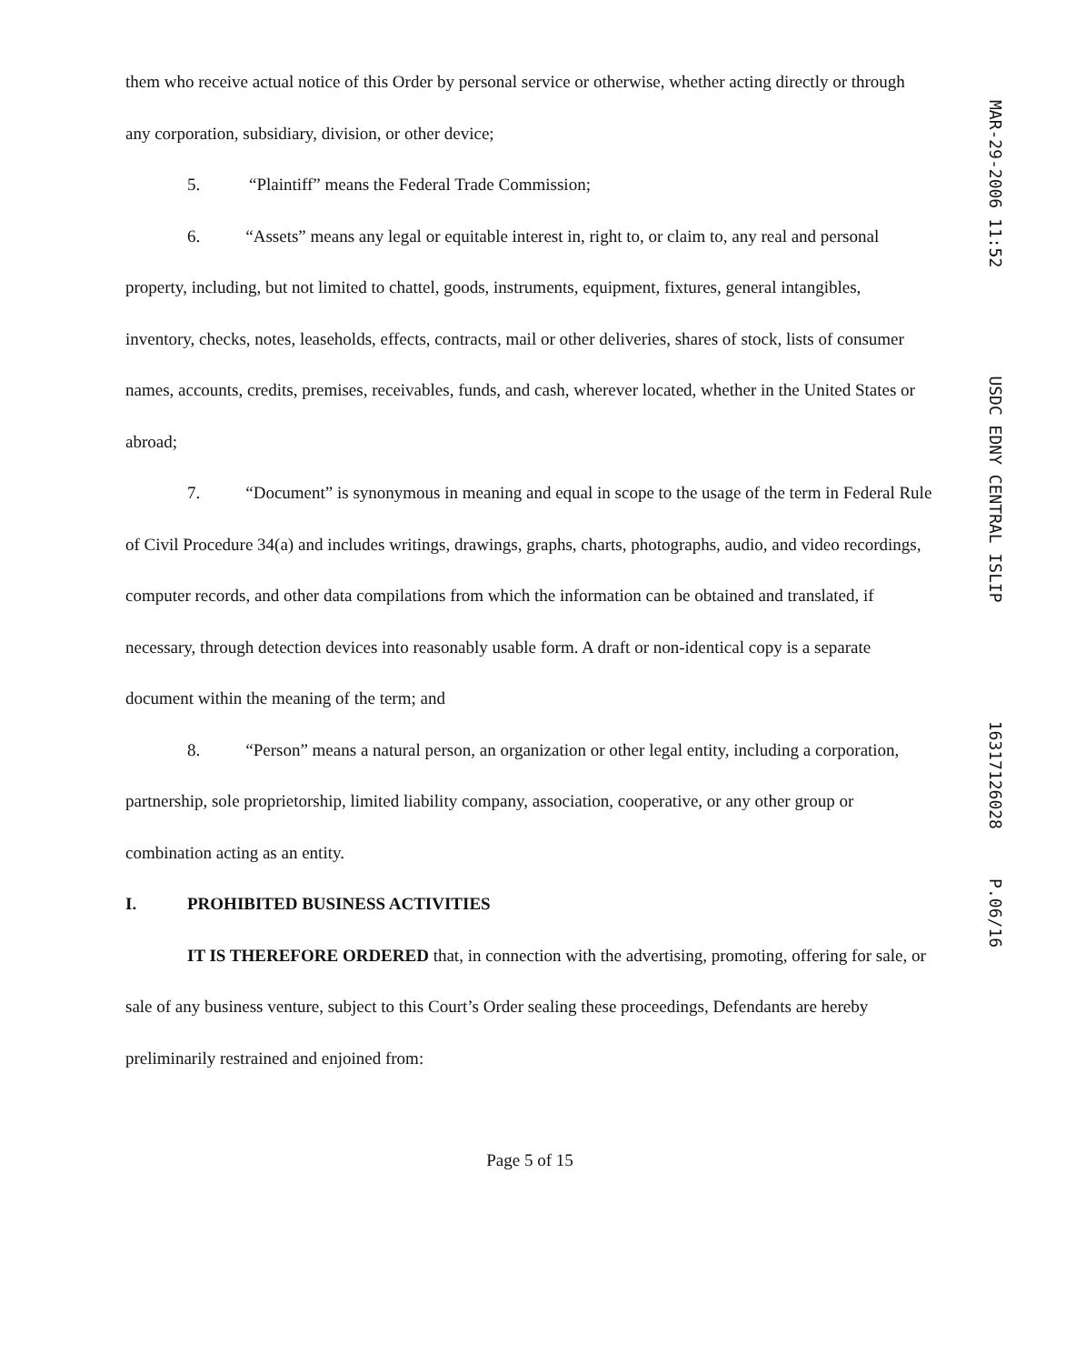them who receive actual notice of this Order by personal service or otherwise, whether acting directly or through any corporation, subsidiary, division, or other device;
5. “Plaintiff” means the Federal Trade Commission;
6. “Assets” means any legal or equitable interest in, right to, or claim to, any real and personal property, including, but not limited to chattel, goods, instruments, equipment, fixtures, general intangibles, inventory, checks, notes, leaseholds, effects, contracts, mail or other deliveries, shares of stock, lists of consumer names, accounts, credits, premises, receivables, funds, and cash, wherever located, whether in the United States or abroad;
7. “Document” is synonymous in meaning and equal in scope to the usage of the term in Federal Rule of Civil Procedure 34(a) and includes writings, drawings, graphs, charts, photographs, audio, and video recordings, computer records, and other data compilations from which the information can be obtained and translated, if necessary, through detection devices into reasonably usable form. A draft or non-identical copy is a separate document within the meaning of the term; and
8. “Person” means a natural person, an organization or other legal entity, including a corporation, partnership, sole proprietorship, limited liability company, association, cooperative, or any other group or combination acting as an entity.
I. PROHIBITED BUSINESS ACTIVITIES
IT IS THEREFORE ORDERED that, in connection with the advertising, promoting, offering for sale, or sale of any business venture, subject to this Court’s Order sealing these proceedings, Defendants are hereby preliminarily restrained and enjoined from:
Page 5 of 15
MAR-29-2006 11:52 USDC EDNY CENTRAL ISLIP 16317126028 P.06/16